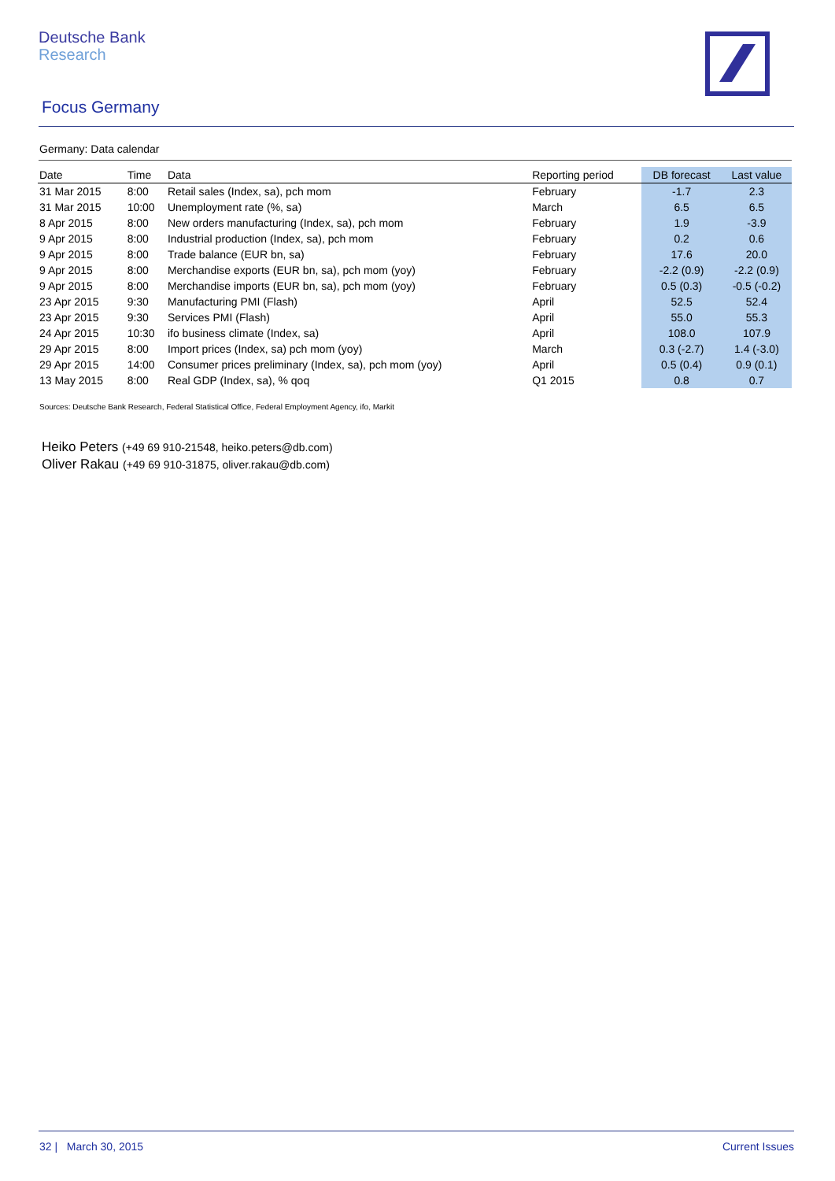Deutsche Bank
Research
Focus Germany
Germany: Data calendar
| Date | Time | Data | Reporting period | DB forecast | Last value |
| --- | --- | --- | --- | --- | --- |
| 31 Mar 2015 | 8:00 | Retail sales (Index, sa), pch mom | February | -1.7 | 2.3 |
| 31 Mar 2015 | 10:00 | Unemployment rate (%, sa) | March | 6.5 | 6.5 |
| 8 Apr 2015 | 8:00 | New orders manufacturing (Index, sa), pch mom | February | 1.9 | -3.9 |
| 9 Apr 2015 | 8:00 | Industrial production (Index, sa), pch mom | February | 0.2 | 0.6 |
| 9 Apr 2015 | 8:00 | Trade balance (EUR bn, sa) | February | 17.6 | 20.0 |
| 9 Apr 2015 | 8:00 | Merchandise exports (EUR bn, sa), pch mom (yoy) | February | -2.2 (0.9) | -2.2 (0.9) |
| 9 Apr 2015 | 8:00 | Merchandise imports (EUR bn, sa), pch mom (yoy) | February | 0.5 (0.3) | -0.5 (-0.2) |
| 23 Apr 2015 | 9:30 | Manufacturing PMI (Flash) | April | 52.5 | 52.4 |
| 23 Apr 2015 | 9:30 | Services PMI (Flash) | April | 55.0 | 55.3 |
| 24 Apr 2015 | 10:30 | ifo business climate (Index, sa) | April | 108.0 | 107.9 |
| 29 Apr 2015 | 8:00 | Import prices (Index, sa) pch mom (yoy) | March | 0.3 (-2.7) | 1.4 (-3.0) |
| 29 Apr 2015 | 14:00 | Consumer prices preliminary (Index, sa), pch mom (yoy) | April | 0.5 (0.4) | 0.9 (0.1) |
| 13 May 2015 | 8:00 | Real GDP (Index, sa), % qoq | Q1 2015 | 0.8 | 0.7 |
Sources: Deutsche Bank Research, Federal Statistical Office, Federal Employment Agency, ifo, Markit
Heiko Peters (+49 69 910-21548, heiko.peters@db.com)
Oliver Rakau (+49 69 910-31875, oliver.rakau@db.com)
32 | March 30, 2015 Current Issues